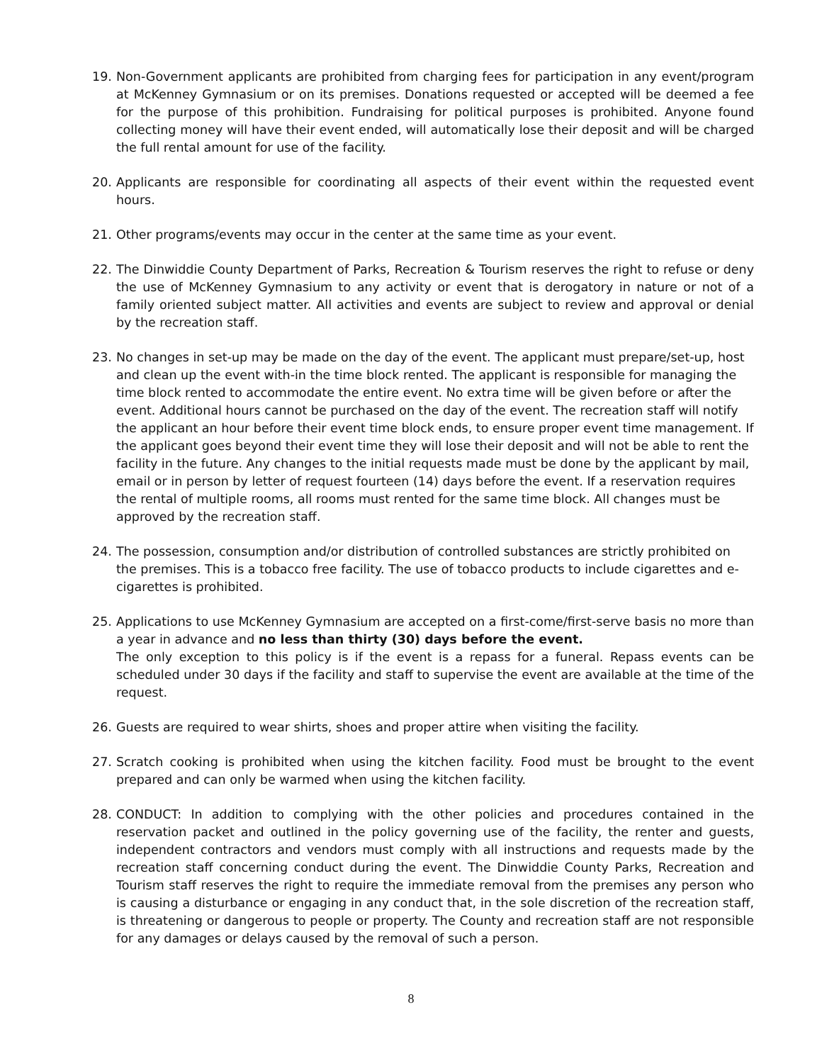19. Non-Government applicants are prohibited from charging fees for participation in any event/program at McKenney Gymnasium or on its premises. Donations requested or accepted will be deemed a fee for the purpose of this prohibition. Fundraising for political purposes is prohibited. Anyone found collecting money will have their event ended, will automatically lose their deposit and will be charged the full rental amount for use of the facility.
20. Applicants are responsible for coordinating all aspects of their event within the requested event hours.
21. Other programs/events may occur in the center at the same time as your event.
22. The Dinwiddie County Department of Parks, Recreation & Tourism reserves the right to refuse or deny the use of McKenney Gymnasium to any activity or event that is derogatory in nature or not of a family oriented subject matter. All activities and events are subject to review and approval or denial by the recreation staff.
23. No changes in set-up may be made on the day of the event. The applicant must prepare/set-up, host and clean up the event with-in the time block rented. The applicant is responsible for managing the time block rented to accommodate the entire event. No extra time will be given before or after the event. Additional hours cannot be purchased on the day of the event. The recreation staff will notify the applicant an hour before their event time block ends, to ensure proper event time management. If the applicant goes beyond their event time they will lose their deposit and will not be able to rent the facility in the future. Any changes to the initial requests made must be done by the applicant by mail, email or in person by letter of request fourteen (14) days before the event. If a reservation requires the rental of multiple rooms, all rooms must rented for the same time block. All changes must be approved by the recreation staff.
24. The possession, consumption and/or distribution of controlled substances are strictly prohibited on the premises. This is a tobacco free facility. The use of tobacco products to include cigarettes and e-cigarettes is prohibited.
25. Applications to use McKenney Gymnasium are accepted on a first-come/first-serve basis no more than a year in advance and no less than thirty (30) days before the event.
The only exception to this policy is if the event is a repass for a funeral. Repass events can be scheduled under 30 days if the facility and staff to supervise the event are available at the time of the request.
26. Guests are required to wear shirts, shoes and proper attire when visiting the facility.
27. Scratch cooking is prohibited when using the kitchen facility. Food must be brought to the event prepared and can only be warmed when using the kitchen facility.
28. CONDUCT: In addition to complying with the other policies and procedures contained in the reservation packet and outlined in the policy governing use of the facility, the renter and guests, independent contractors and vendors must comply with all instructions and requests made by the recreation staff concerning conduct during the event. The Dinwiddie County Parks, Recreation and Tourism staff reserves the right to require the immediate removal from the premises any person who is causing a disturbance or engaging in any conduct that, in the sole discretion of the recreation staff, is threatening or dangerous to people or property. The County and recreation staff are not responsible for any damages or delays caused by the removal of such a person.
8